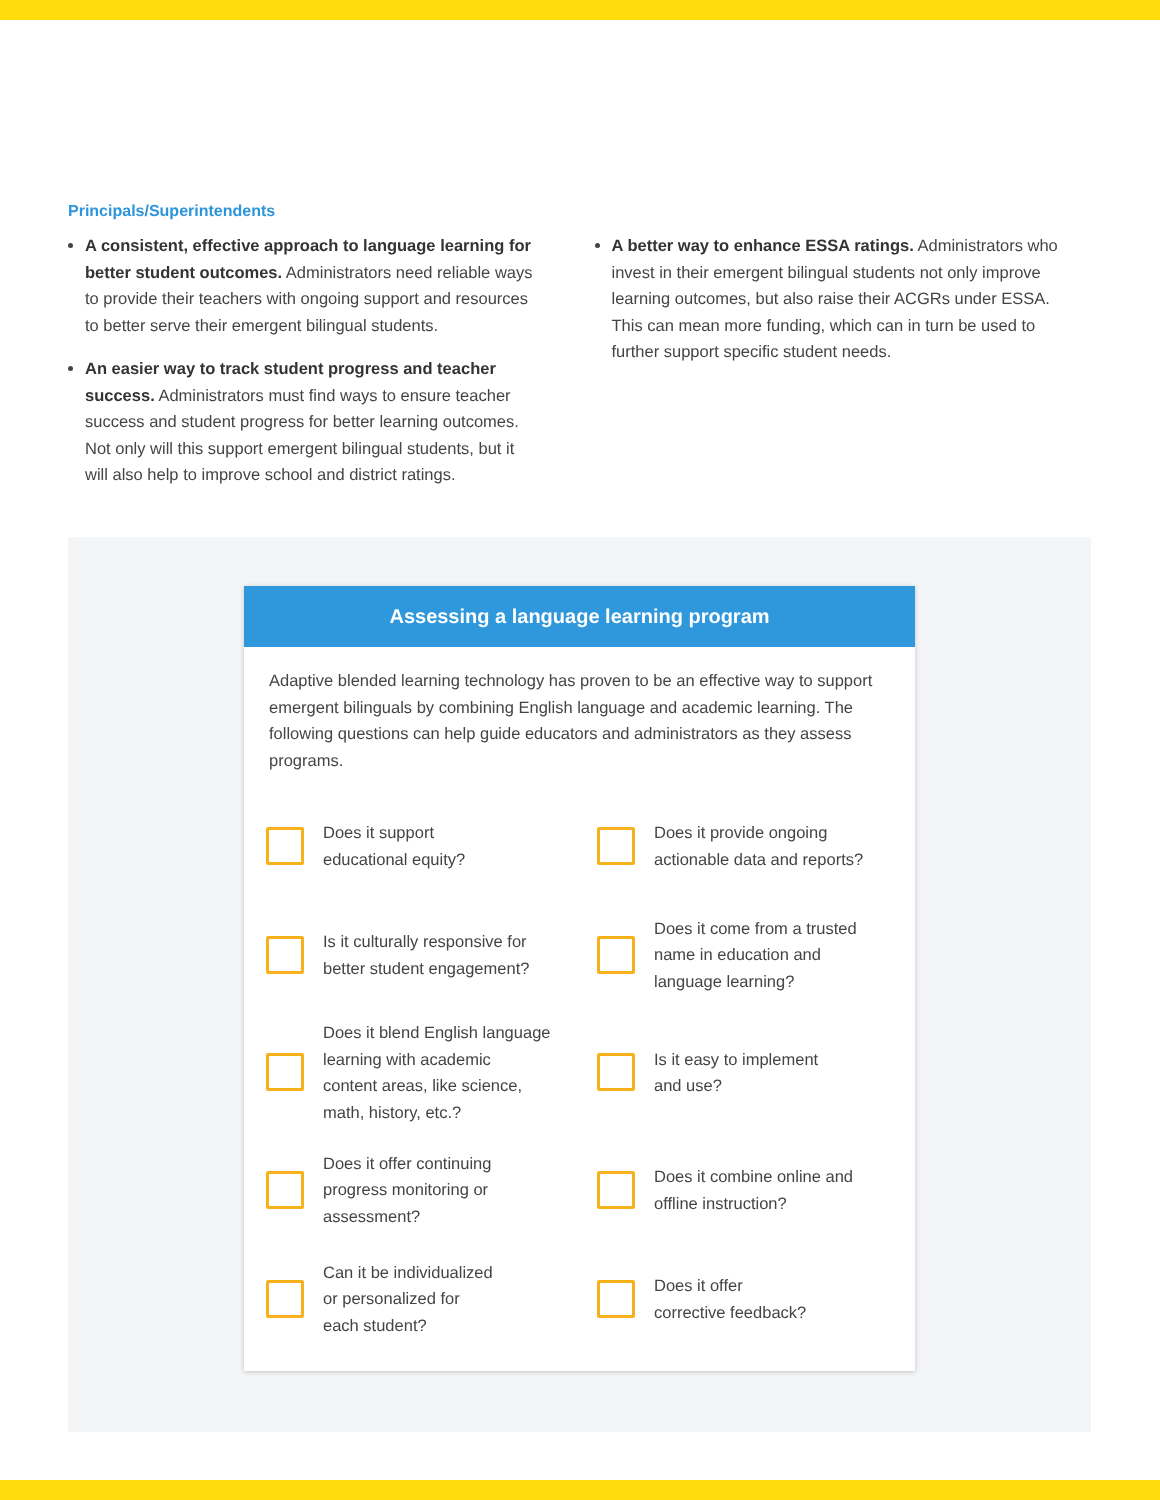Principals/Superintendents
A consistent, effective approach to language learning for better student outcomes. Administrators need reliable ways to provide their teachers with ongoing support and resources to better serve their emergent bilingual students.
An easier way to track student progress and teacher success. Administrators must find ways to ensure teacher success and student progress for better learning outcomes. Not only will this support emergent bilingual students, but it will also help to improve school and district ratings.
A better way to enhance ESSA ratings. Administrators who invest in their emergent bilingual students not only improve learning outcomes, but also raise their ACGRs under ESSA. This can mean more funding, which can in turn be used to further support specific student needs.
Assessing a language learning program
Adaptive blended learning technology has proven to be an effective way to support emergent bilinguals by combining English language and academic learning. The following questions can help guide educators and administrators as they assess programs.
Does it support
educational equity?
Does it provide ongoing
actionable data and reports?
Is it culturally responsive for
better student engagement?
Does it come from a trusted
name in education and
language learning?
Does it blend English language
learning with academic
content areas, like science,
math, history, etc.?
Is it easy to implement
and use?
Does it offer continuing
progress monitoring or
assessment?
Does it combine online and
offline instruction?
Can it be individualized
or personalized for
each student?
Does it offer
corrective feedback?